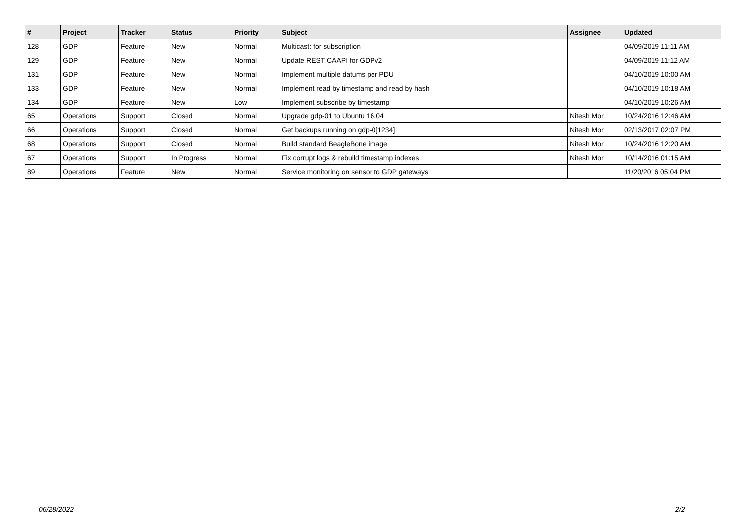| # | Project | Tracker | Status | Priority | Subject | Assignee | Updated |
| --- | --- | --- | --- | --- | --- | --- | --- |
| 128 | GDP | Feature | New | Normal | Multicast: for subscription | | 04/09/2019 11:11 AM |
| 129 | GDP | Feature | New | Normal | Update REST CAAPI for GDPv2 | | 04/09/2019 11:12 AM |
| 131 | GDP | Feature | New | Normal | Implement multiple datums per PDU | | 04/10/2019 10:00 AM |
| 133 | GDP | Feature | New | Normal | Implement read by timestamp and read by hash | | 04/10/2019 10:18 AM |
| 134 | GDP | Feature | New | Low | Implement subscribe by timestamp | | 04/10/2019 10:26 AM |
| 65 | Operations | Support | Closed | Normal | Upgrade gdp-01 to Ubuntu 16.04 | Nitesh Mor | 10/24/2016 12:46 AM |
| 66 | Operations | Support | Closed | Normal | Get backups running on gdp-0[1234] | Nitesh Mor | 02/13/2017 02:07 PM |
| 68 | Operations | Support | Closed | Normal | Build standard BeagleBone image | Nitesh Mor | 10/24/2016 12:20 AM |
| 67 | Operations | Support | In Progress | Normal | Fix corrupt logs & rebuild timestamp indexes | Nitesh Mor | 10/14/2016 01:15 AM |
| 89 | Operations | Feature | New | Normal | Service monitoring on sensor to GDP gateways | | 11/20/2016 05:04 PM |
06/28/2022 2/2